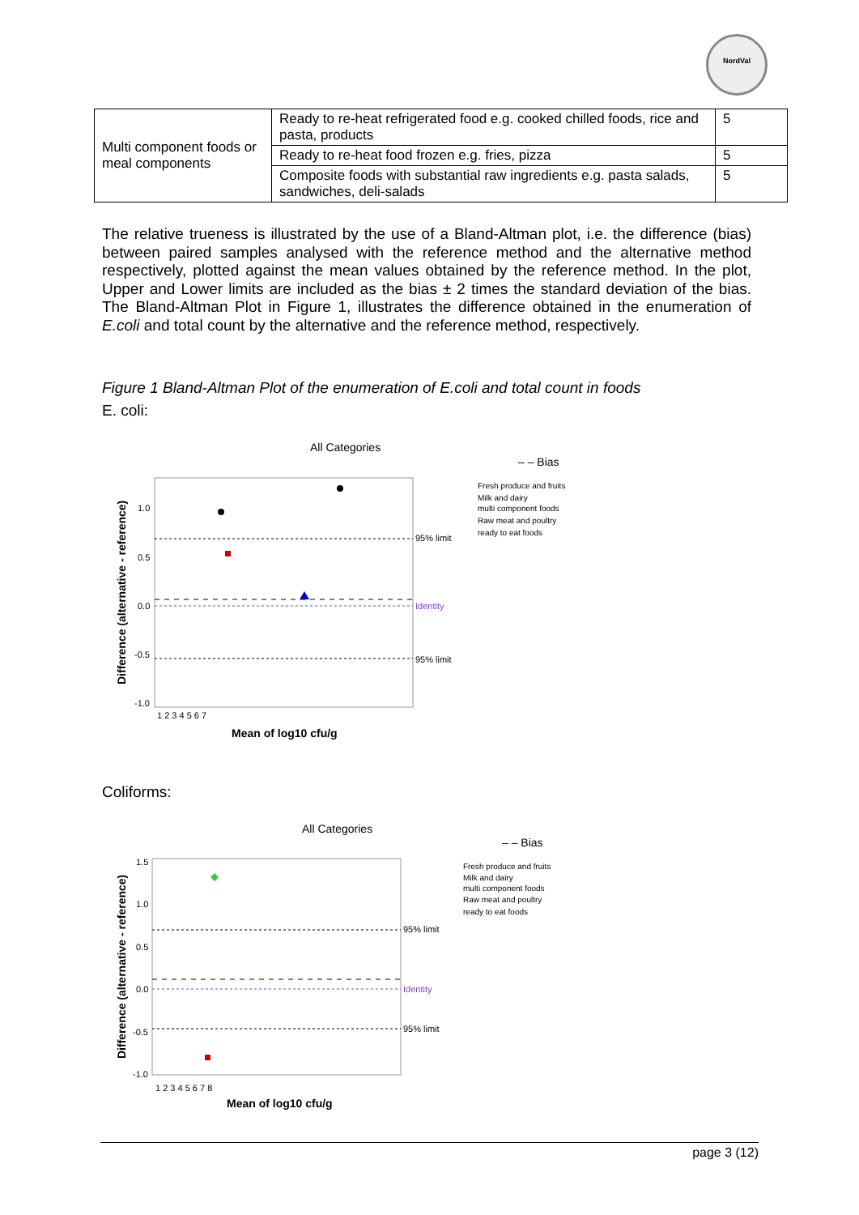NordVal
| Multi component foods or meal components | Ready to re-heat refrigerated food e.g. cooked chilled foods, rice and pasta, products | 5 |
| | Ready to re-heat food frozen e.g. fries, pizza | 5 |
| | Composite foods with substantial raw ingredients e.g. pasta salads, sandwiches, deli-salads | 5 |
The relative trueness is illustrated by the use of a Bland-Altman plot, i.e. the difference (bias) between paired samples analysed with the reference method and the alternative method respectively, plotted against the mean values obtained by the reference method. In the plot, Upper and Lower limits are included as the bias ± 2 times the standard deviation of the bias. The Bland-Altman Plot in Figure 1, illustrates the difference obtained in the enumeration of E.coli and total count by the alternative and the reference method, respectively.
Figure 1 Bland-Altman Plot of the enumeration of E.coli and total count in foods
E. coli:
All Categories
– – Bias
95% limit
Identity
95% limit
1.0
0.5
0.0
-0.5
-1.0
1 2 3 4 5 6 7
Mean of log10 cfu/g
Difference (alternative - reference)
Fresh produce and fruits
Milk and dairy
multi component foods
Raw meat and poultry
ready to eat foods
Coliforms:
All Categories
– – Bias
95% limit
Identity
95% limit
1.5
1.0
0.5
0.0
-0.5
-1.0
1 2 3 4 5 6 7 8
Mean of log10 cfu/g
Difference (alternative - reference)
Fresh produce and fruits
Milk and dairy
multi component foods
Raw meat and poultry
ready to eat foods
page 3 (12)